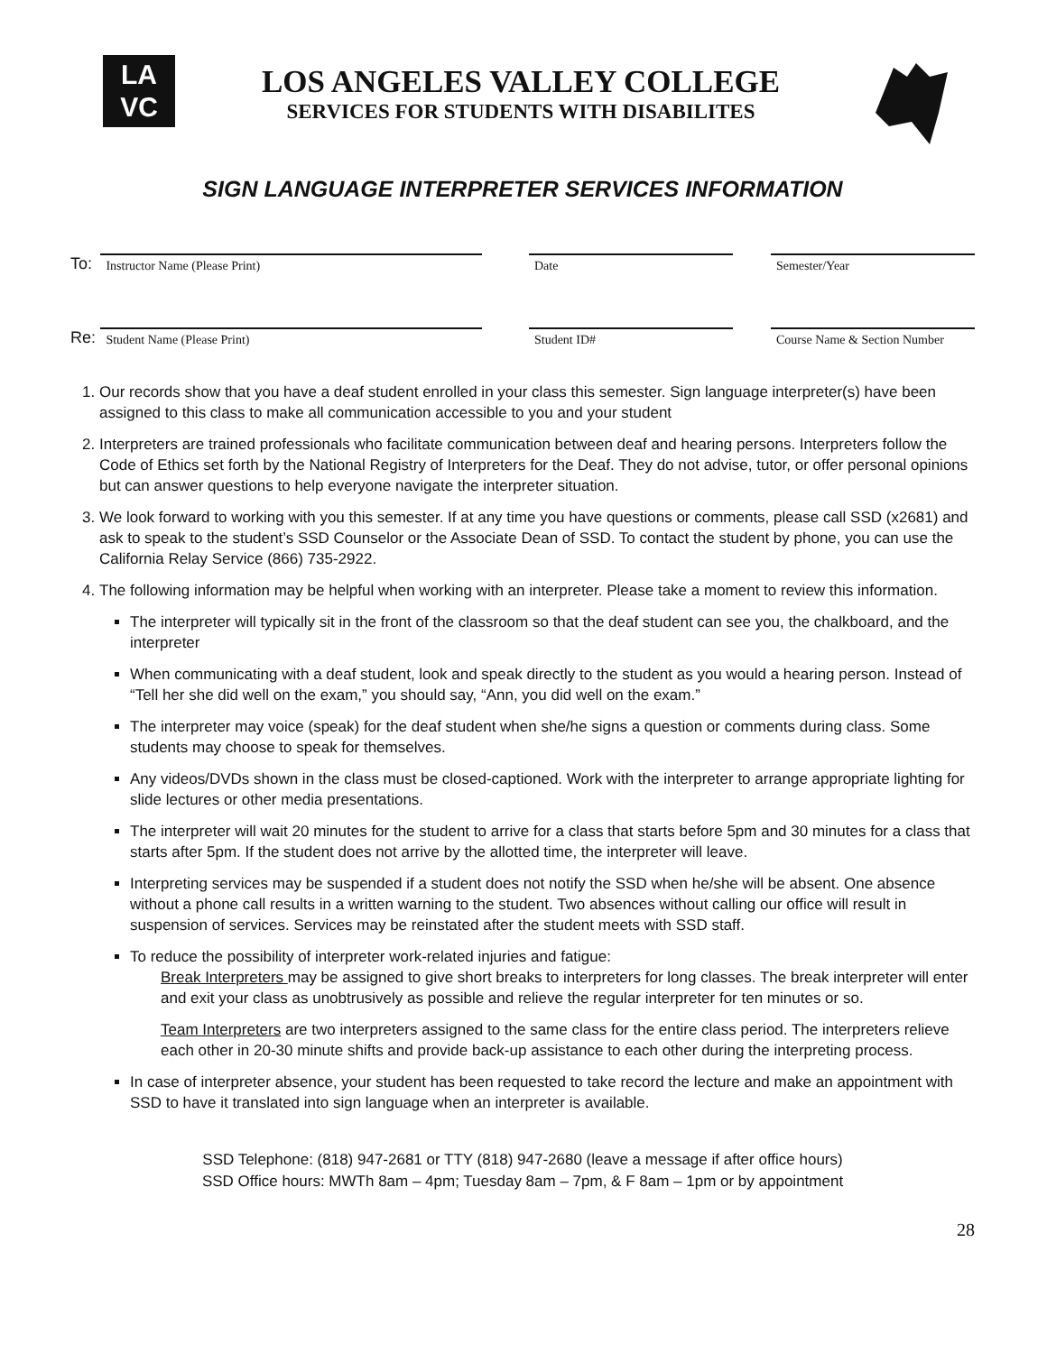LA
VC
LOS ANGELES VALLEY COLLEGE
SERVICES FOR STUDENTS WITH DISABILITES
SIGN LANGUAGE INTERPRETER SERVICES INFORMATION
To:
Instructor Name (Please Print)
Date
Semester/Year
Re:
Student Name (Please Print)
Student ID#
Course Name & Section Number
1. Our records show that you have a deaf student enrolled in your class this semester. Sign language interpreter(s) have been assigned to this class to make all communication accessible to you and your student
2. Interpreters are trained professionals who facilitate communication between deaf and hearing persons. Interpreters follow the Code of Ethics set forth by the National Registry of Interpreters for the Deaf. They do not advise, tutor, or offer personal opinions but can answer questions to help everyone navigate the interpreter situation.
3. We look forward to working with you this semester. If at any time you have questions or comments, please call SSD (x2681) and ask to speak to the student’s SSD Counselor or the Associate Dean of SSD. To contact the student by phone, you can use the California Relay Service (866) 735-2922.
4. The following information may be helpful when working with an interpreter. Please take a moment to review this information.
The interpreter will typically sit in the front of the classroom so that the deaf student can see you, the chalkboard, and the interpreter
When communicating with a deaf student, look and speak directly to the student as you would a hearing person. Instead of “Tell her she did well on the exam,” you should say, “Ann, you did well on the exam.”
The interpreter may voice (speak) for the deaf student when she/he signs a question or comments during class. Some students may choose to speak for themselves.
Any videos/DVDs shown in the class must be closed-captioned. Work with the interpreter to arrange appropriate lighting for slide lectures or other media presentations.
The interpreter will wait 20 minutes for the student to arrive for a class that starts before 5pm and 30 minutes for a class that starts after 5pm. If the student does not arrive by the allotted time, the interpreter will leave.
Interpreting services may be suspended if a student does not notify the SSD when he/she will be absent. One absence without a phone call results in a written warning to the student. Two absences without calling our office will result in suspension of services. Services may be reinstated after the student meets with SSD staff.
To reduce the possibility of interpreter work-related injuries and fatigue:
Break Interpreters may be assigned to give short breaks to interpreters for long classes. The break interpreter will enter and exit your class as unobtrusively as possible and relieve the regular interpreter for ten minutes or so.
Team Interpreters are two interpreters assigned to the same class for the entire class period. The interpreters relieve each other in 20-30 minute shifts and provide back-up assistance to each other during the interpreting process.
In case of interpreter absence, your student has been requested to take record the lecture and make an appointment with SSD to have it translated into sign language when an interpreter is available.
SSD Telephone: (818) 947-2681 or TTY (818) 947-2680 (leave a message if after office hours)
SSD Office hours: MWTh 8am – 4pm; Tuesday 8am – 7pm, & F 8am – 1pm or by appointment
28